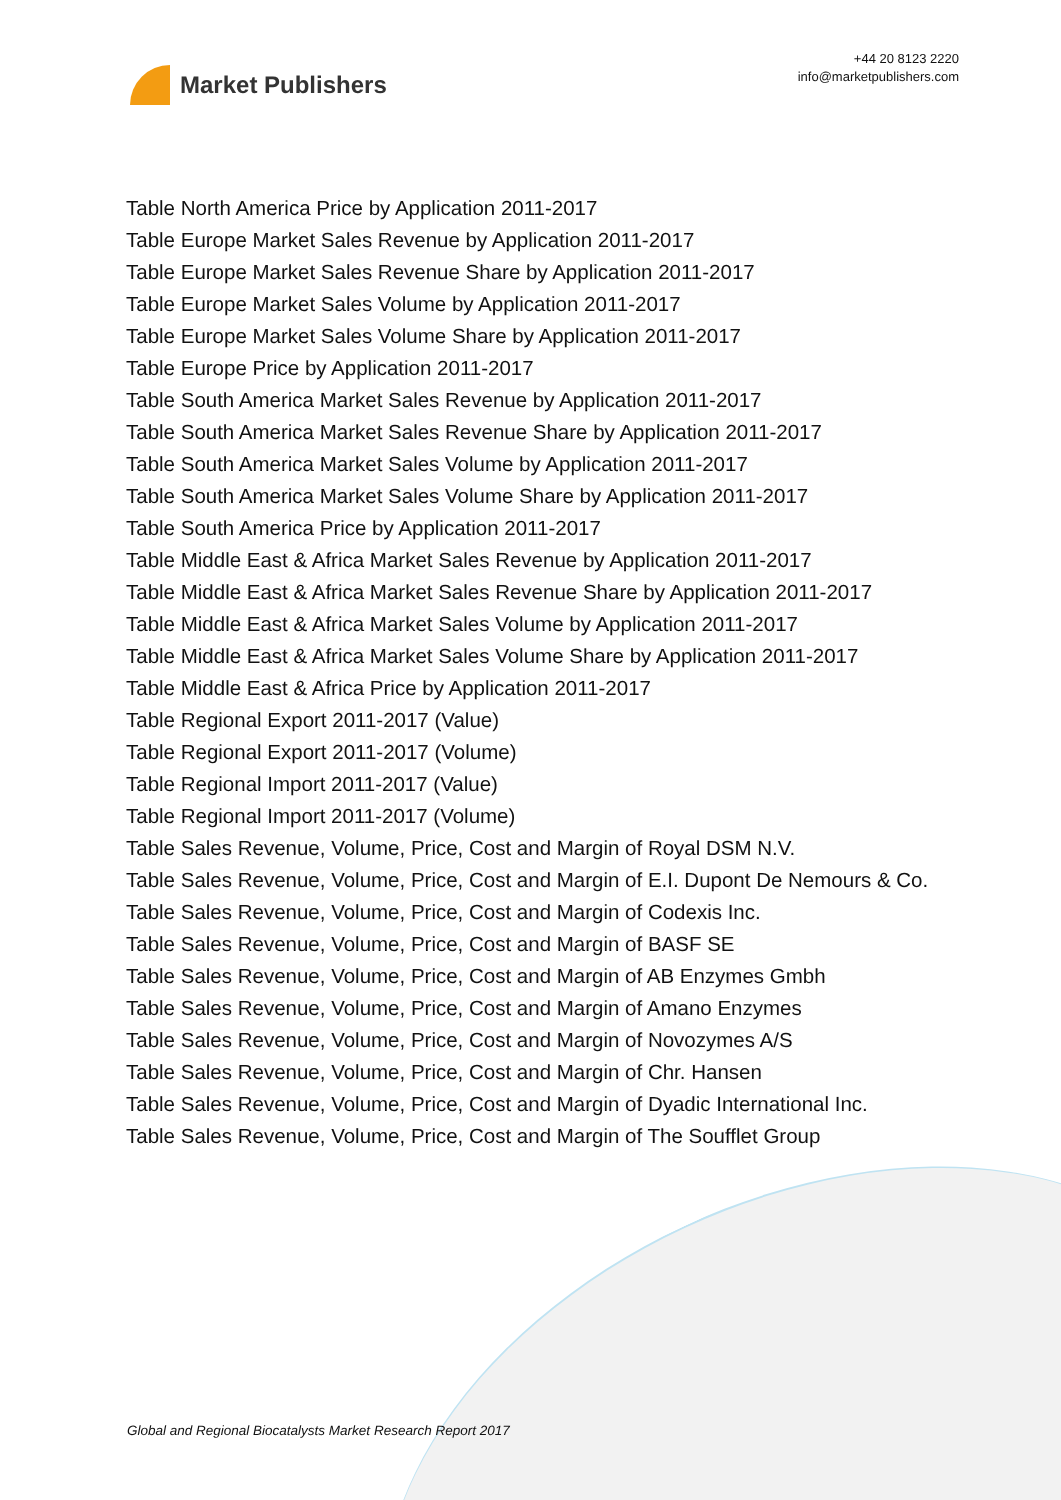Market Publishers
+44 20 8123 2220
info@marketpublishers.com
Table North America Price by Application 2011-2017
Table Europe Market Sales Revenue by Application 2011-2017
Table Europe Market Sales Revenue Share by Application 2011-2017
Table Europe Market Sales Volume by Application 2011-2017
Table Europe Market Sales Volume Share by Application 2011-2017
Table Europe Price by Application 2011-2017
Table South America Market Sales Revenue by Application 2011-2017
Table South America Market Sales Revenue Share by Application 2011-2017
Table South America Market Sales Volume by Application 2011-2017
Table South America Market Sales Volume Share by Application 2011-2017
Table South America Price by Application 2011-2017
Table Middle East & Africa Market Sales Revenue by Application 2011-2017
Table Middle East & Africa Market Sales Revenue Share by Application 2011-2017
Table Middle East & Africa Market Sales Volume by Application 2011-2017
Table Middle East & Africa Market Sales Volume Share by Application 2011-2017
Table Middle East & Africa Price by Application 2011-2017
Table Regional Export 2011-2017 (Value)
Table Regional Export 2011-2017 (Volume)
Table Regional Import 2011-2017 (Value)
Table Regional Import 2011-2017 (Volume)
Table Sales Revenue, Volume, Price, Cost and Margin of Royal DSM N.V.
Table Sales Revenue, Volume, Price, Cost and Margin of E.I. Dupont De Nemours & Co.
Table Sales Revenue, Volume, Price, Cost and Margin of Codexis Inc.
Table Sales Revenue, Volume, Price, Cost and Margin of BASF SE
Table Sales Revenue, Volume, Price, Cost and Margin of AB Enzymes Gmbh
Table Sales Revenue, Volume, Price, Cost and Margin of Amano Enzymes
Table Sales Revenue, Volume, Price, Cost and Margin of Novozymes A/S
Table Sales Revenue, Volume, Price, Cost and Margin of Chr. Hansen
Table Sales Revenue, Volume, Price, Cost and Margin of Dyadic International Inc.
Table Sales Revenue, Volume, Price, Cost and Margin of The Soufflet Group
Global and Regional Biocatalysts Market Research Report 2017